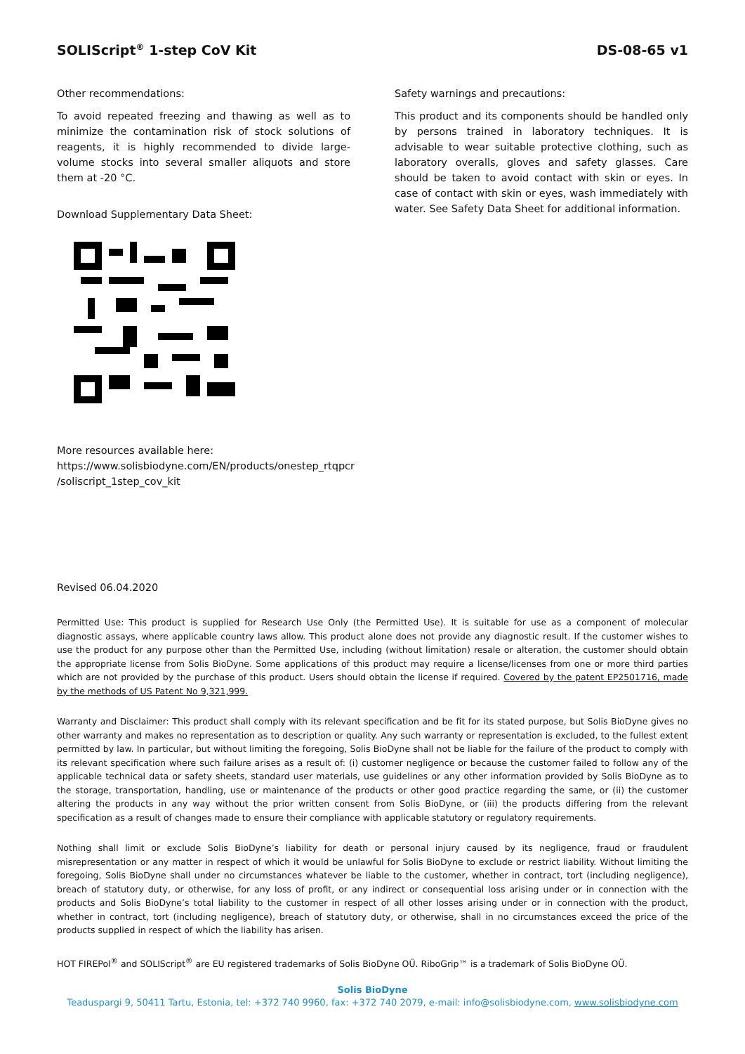SOLIScript<sup>®</sup> 1-step CoV Kit DS-08-65 v1
Other recommendations:
To avoid repeated freezing and thawing as well as to minimize the contamination risk of stock solutions of reagents, it is highly recommended to divide large-volume stocks into several smaller aliquots and store them at -20 °C.
Download Supplementary Data Sheet:
More resources available here:
https://www.solisbiodyne.com/EN/products/onestep_rtqpcr /soliscript_1step_cov_kit
Safety warnings and precautions:
This product and its components should be handled only by persons trained in laboratory techniques. It is advisable to wear suitable protective clothing, such as laboratory overalls, gloves and safety glasses. Care should be taken to avoid contact with skin or eyes. In case of contact with skin or eyes, wash immediately with water. See Safety Data Sheet for additional information.
Revised 06.04.2020
Permitted Use: This product is supplied for Research Use Only (the Permitted Use). It is suitable for use as a component of molecular diagnostic assays, where applicable country laws allow. This product alone does not provide any diagnostic result. If the customer wishes to use the product for any purpose other than the Permitted Use, including (without limitation) resale or alteration, the customer should obtain the appropriate license from Solis BioDyne. Some applications of this product may require a license/licenses from one or more third parties which are not provided by the purchase of this product. Users should obtain the license if required. Covered by the patent EP2501716, made by the methods of US Patent No 9,321,999.
Warranty and Disclaimer: This product shall comply with its relevant specification and be fit for its stated purpose, but Solis BioDyne gives no other warranty and makes no representation as to description or quality. Any such warranty or representation is excluded, to the fullest extent permitted by law. In particular, but without limiting the foregoing, Solis BioDyne shall not be liable for the failure of the product to comply with its relevant specification where such failure arises as a result of: (i) customer negligence or because the customer failed to follow any of the applicable technical data or safety sheets, standard user materials, use guidelines or any other information provided by Solis BioDyne as to the storage, transportation, handling, use or maintenance of the products or other good practice regarding the same, or (ii) the customer altering the products in any way without the prior written consent from Solis BioDyne, or (iii) the products differing from the relevant specification as a result of changes made to ensure their compliance with applicable statutory or regulatory requirements.
Nothing shall limit or exclude Solis BioDyne’s liability for death or personal injury caused by its negligence, fraud or fraudulent misrepresentation or any matter in respect of which it would be unlawful for Solis BioDyne to exclude or restrict liability. Without limiting the foregoing, Solis BioDyne shall under no circumstances whatever be liable to the customer, whether in contract, tort (including negligence), breach of statutory duty, or otherwise, for any loss of profit, or any indirect or consequential loss arising under or in connection with the products and Solis BioDyne’s total liability to the customer in respect of all other losses arising under or in connection with the product, whether in contract, tort (including negligence), breach of statutory duty, or otherwise, shall in no circumstances exceed the price of the products supplied in respect of which the liability has arisen.
HOT FIREPol<sup>®</sup> and SOLIScript<sup>®</sup> are EU registered trademarks of Solis BioDyne OÜ. RiboGrip™ is a trademark of Solis BioDyne OÜ.
Solis BioDyne
Teaduspargi 9, 50411 Tartu, Estonia, tel: +372 740 9960, fax: +372 740 2079, e-mail: info@solisbiodyne.com, www.solisbiodyne.com